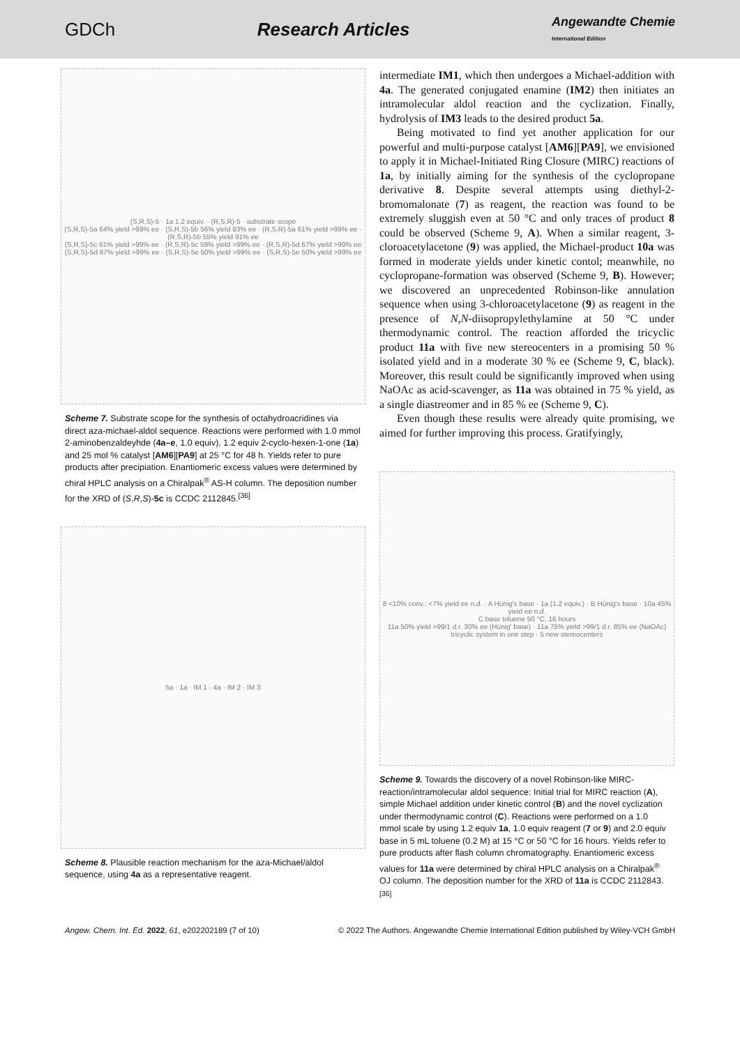GDCh Research Articles Angewandte Chemie
International Edition
(S,R,S)-5 · 1a 1.2 equiv. · (R,S,R)-5 · substrate scope
(S,R,S)-5a 64% yield >99% ee · (S,R,S)-5b 56% yield 93% ee · (R,S,R)-5a 61% yield >99% ee · (R,S,R)-5b 55% yield 91% ee
(S,R,S)-5c 61% yield >99% ee · (R,S,R)-5c 59% yield >99% ee · (R,S,R)-5d 67% yield >99% ee
(S,R,S)-5d 67% yield >99% ee · (S,R,S)-5e 50% yield >99% ee · (S,R,S)-5e 50% yield >99% ee
Scheme 7. Substrate scope for the synthesis of octahydroacridines via direct aza-michael-aldol sequence. Reactions were performed with 1.0 mmol 2-aminobenzaldeyhde (4a–e, 1.0 equiv), 1.2 equiv 2-cyclo-hexen-1-one (1a) and 25 mol % catalyst [AM6][PA9] at 25 °C for 48 h. Yields refer to pure products after precipiation. Enantiomeric excess values were determined by chiral HPLC analysis on a Chiralpak<sup>®</sup> AS-H column. The deposition number for the XRD of (S,R,S)-5c is CCDC 2112845.<sup>[36]</sup>
5a · 1a · IM 1 · 4a · IM 2 · IM 3
Scheme 8. Plausible reaction mechanism for the aza-Michael/aldol sequence, using 4a as a representative reagent.
intermediate IM1, which then undergoes a Michael-addition with 4a. The generated conjugated enamine (IM2) then initiates an intramolecular aldol reaction and the cyclization. Finally, hydrolysis of IM3 leads to the desired product 5a.
Being motivated to find yet another application for our powerful and multi-purpose catalyst [AM6][PA9], we envisioned to apply it in Michael-Initiated Ring Closure (MIRC) reactions of 1a, by initially aiming for the synthesis of the cyclopropane derivative 8. Despite several attempts using diethyl-2-bromomalonate (7) as reagent, the reaction was found to be extremely sluggish even at 50 °C and only traces of product 8 could be observed (Scheme 9, A). When a similar reagent, 3-cloroacetylacetone (9) was applied, the Michael-product 10a was formed in moderate yields under kinetic contol; meanwhile, no cyclopropane-formation was observed (Scheme 9, B). However; we discovered an unprecedented Robinson-like annulation sequence when using 3-chloroacetylacetone (9) as reagent in the presence of N,N-diisopropylethylamine at 50 °C under thermodynamic control. The reaction afforded the tricyclic product 11a with five new stereocenters in a promising 50 % isolated yield and in a moderate 30 % ee (Scheme 9, C, black). Moreover, this result could be significantly improved when using NaOAc as acid-scavenger, as 11a was obtained in 75 % yield, as a single diastreomer and in 85 % ee (Scheme 9, C).
Even though these results were already quite promising, we aimed for further improving this process. Gratifyingly,
8 <10% conv.; <7% yield ee n.d. · A Hünig's base · 1a (1.2 equiv.) · B Hünig's base · 10a 45% yield ee n.d.
C base toluene 50 °C, 16 hours
11a 50% yield >99/1 d.r. 30% ee (Hünig' base) · 11a 75% yield >99/1 d.r. 85% ee (NaOAc)
tricyclic system in one step · 5 new stereocenters
Scheme 9. Towards the discovery of a novel Robinson-like MIRC-reaction/intramolecular aldol sequence: Initial trial for MIRC reaction (A), simple Michael addition under kinetic control (B) and the novel cyclization under thermodynamic control (C). Reactions were performed on a 1.0 mmol scale by using 1.2 equiv 1a, 1.0 equiv reagent (7 or 9) and 2.0 equiv base in 5 mL toluene (0.2 M) at 15 °C or 50 °C for 16 hours. Yields refer to pure products after flash column chromatography. Enantiomeric excess values for 11a were determined by chiral HPLC analysis on a Chiralpak<sup>®</sup> OJ column. The deposition number for the XRD of 11a is CCDC 2112843.<sup>[36]</sup>
Angew. Chem. Int. Ed. 2022, 61, e202202189 (7 of 10) © 2022 The Authors. Angewandte Chemie International Edition published by Wiley-VCH GmbH